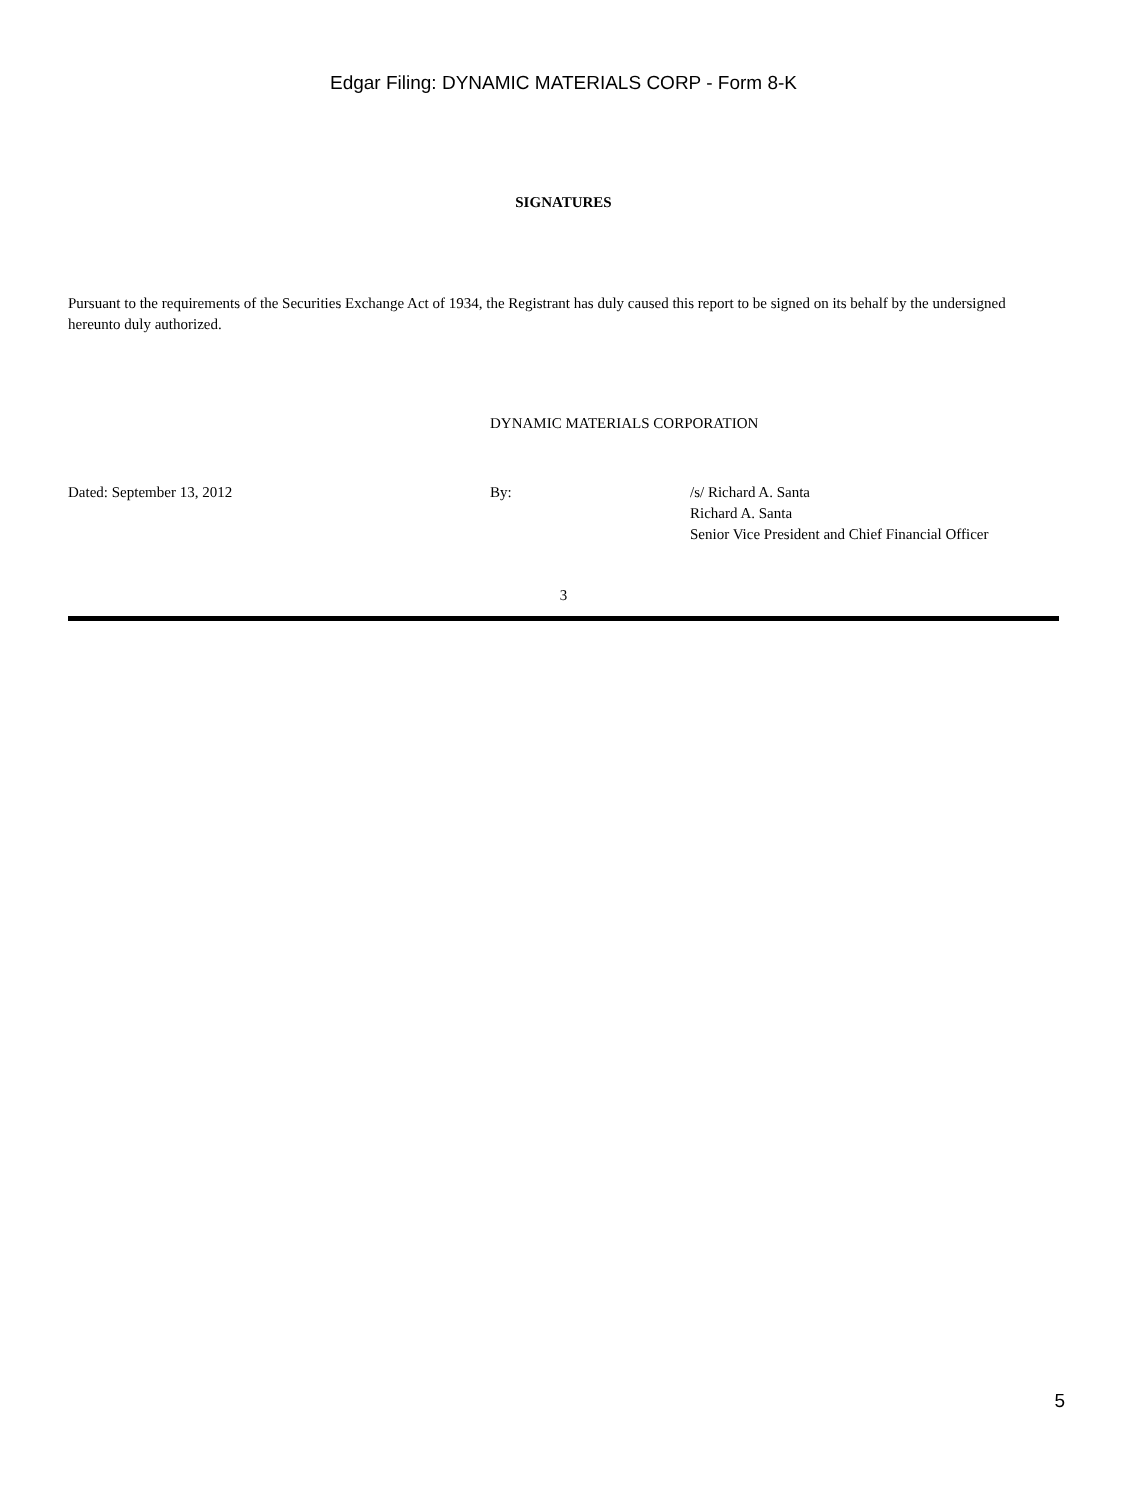Edgar Filing: DYNAMIC MATERIALS CORP - Form 8-K
SIGNATURES
Pursuant to the requirements of the Securities Exchange Act of 1934, the Registrant has duly caused this report to be signed on its behalf by the undersigned hereunto duly authorized.
DYNAMIC MATERIALS CORPORATION
Dated: September 13, 2012 By: /s/ Richard A. Santa
Richard A. Santa
Senior Vice President and Chief Financial Officer
3
5